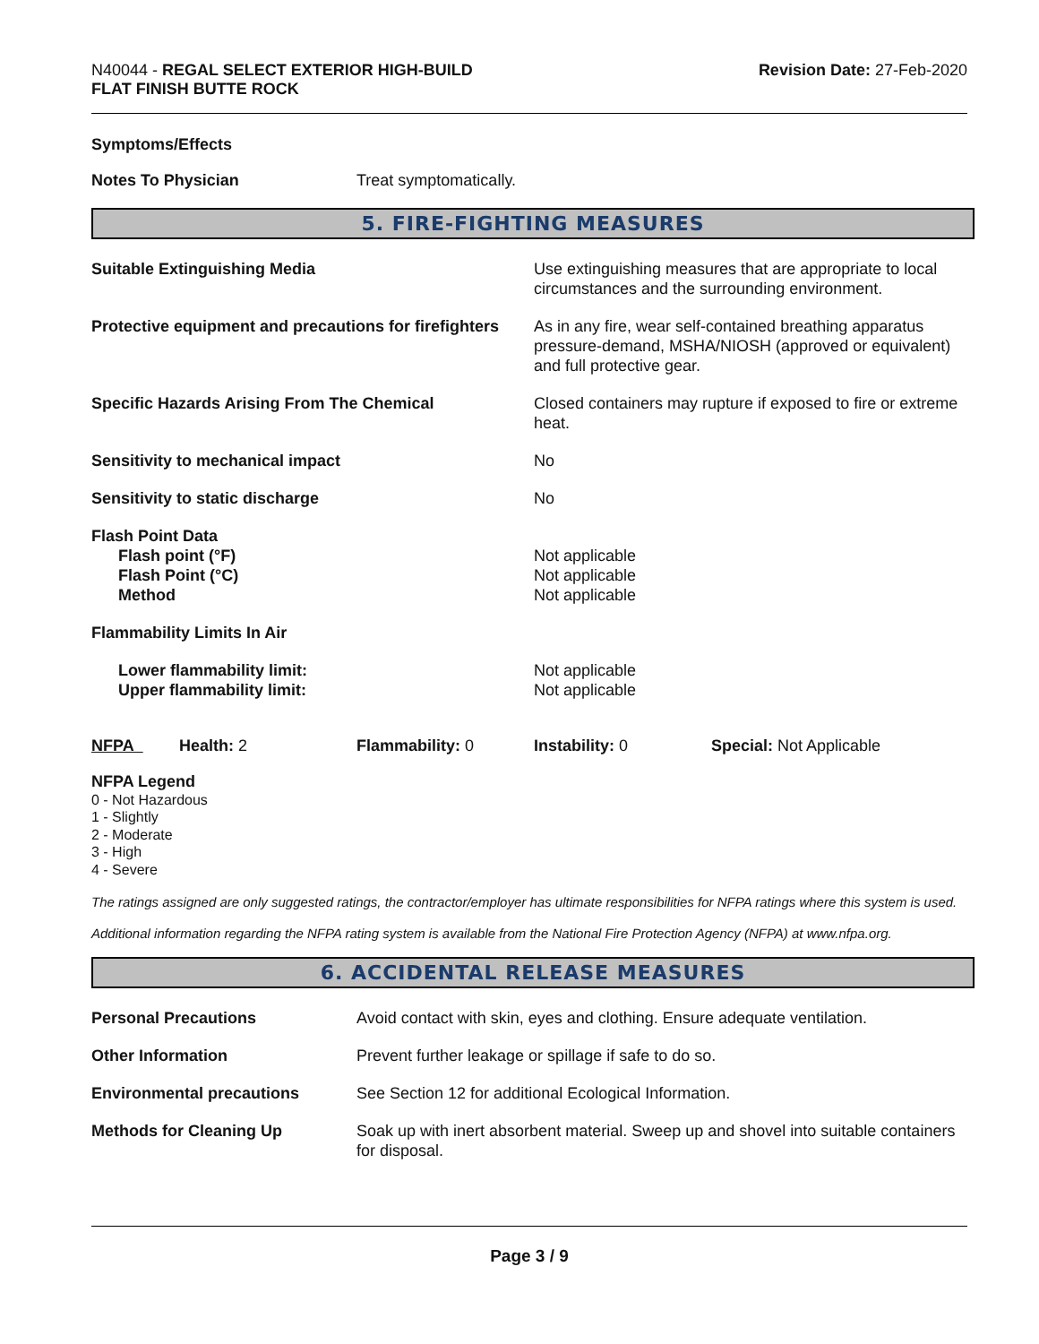N40044 - REGAL SELECT EXTERIOR HIGH-BUILD
FLAT FINISH BUTTE ROCK
Revision Date: 27-Feb-2020
Symptoms/Effects
| Notes To Physician | Treat symptomatically. |
5. FIRE-FIGHTING MEASURES
| Suitable Extinguishing Media | Use extinguishing measures that are appropriate to local circumstances and the surrounding environment. |
| Protective equipment and precautions for firefighters | As in any fire, wear self-contained breathing apparatus pressure-demand, MSHA/NIOSH (approved or equivalent) and full protective gear. |
| Specific Hazards Arising From The Chemical | Closed containers may rupture if exposed to fire or extreme heat. |
| Sensitivity to mechanical impact | No |
| Sensitivity to static discharge | No |
| Flash Point Data Flash point (°F) Flash Point (°C) Method | Not applicable Not applicable Not applicable |
| Flammability Limits In Air | |
| Lower flammability limit: Upper flammability limit: | Not applicable Not applicable |
| NFPA | Health: 2 | Flammability: 0 | Instability: 0 | Special: Not Applicable |
NFPA Legend
0 - Not Hazardous
1 - Slightly
2 - Moderate
3 - High
4 - Severe
The ratings assigned are only suggested ratings, the contractor/employer has ultimate responsibilities for NFPA ratings where this system is used.
Additional information regarding the NFPA rating system is available from the National Fire Protection Agency (NFPA) at www.nfpa.org.
6. ACCIDENTAL RELEASE MEASURES
| Personal Precautions | Avoid contact with skin, eyes and clothing. Ensure adequate ventilation. |
| Other Information | Prevent further leakage or spillage if safe to do so. |
| Environmental precautions | See Section 12 for additional Ecological Information. |
| Methods for Cleaning Up | Soak up with inert absorbent material. Sweep up and shovel into suitable containers for disposal. |
Page 3 / 9